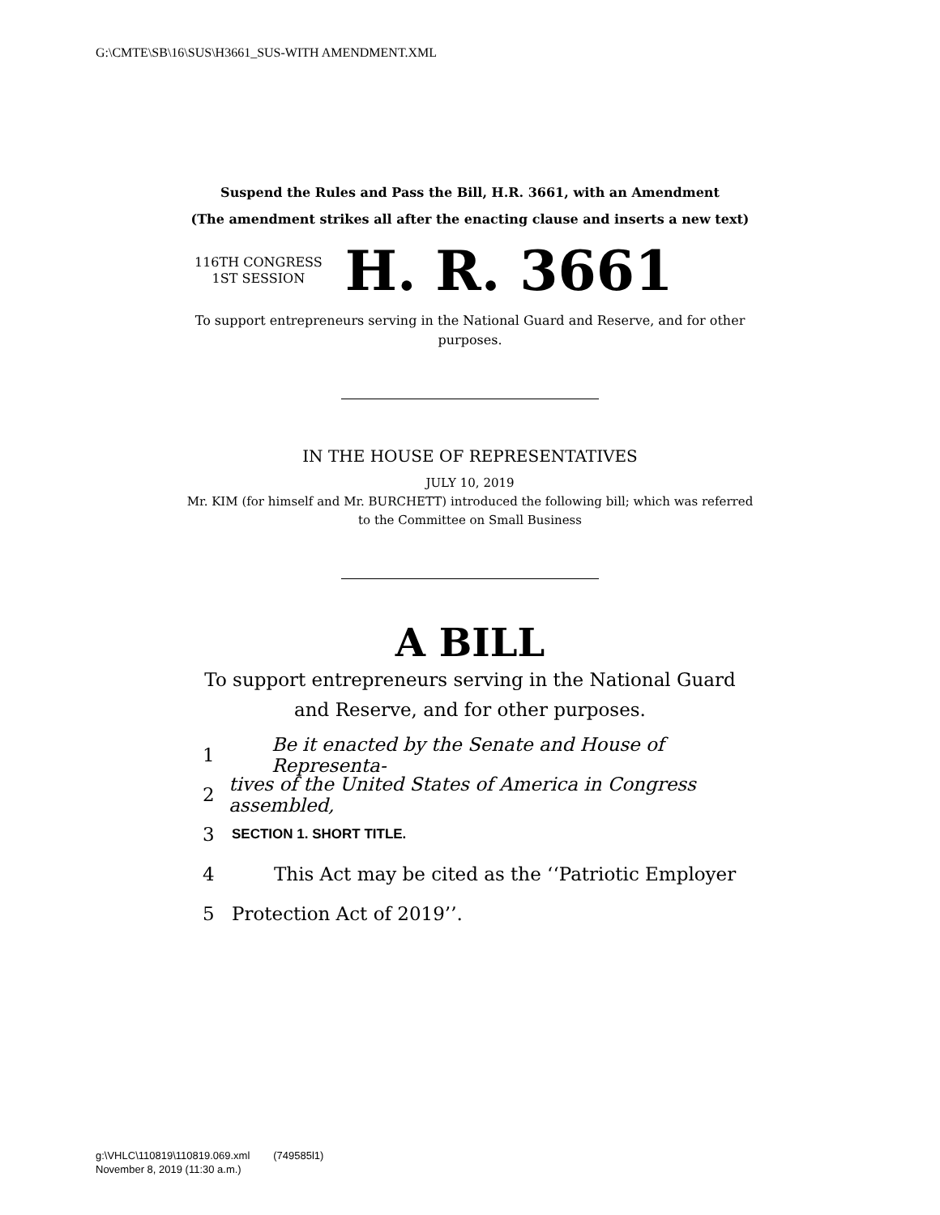G:\CMTE\SB\16\SUS\H3661_SUS-WITH AMENDMENT.XML
Suspend the Rules and Pass the Bill, H.R. 3661, with an Amendment
(The amendment strikes all after the enacting clause and inserts a new text)
116TH CONGRESS
1ST SESSION
H. R. 3661
To support entrepreneurs serving in the National Guard and Reserve, and for other purposes.
IN THE HOUSE OF REPRESENTATIVES
JULY 10, 2019
Mr. KIM (for himself and Mr. BURCHETT) introduced the following bill; which was referred to the Committee on Small Business
A BILL
To support entrepreneurs serving in the National Guard
and Reserve, and for other purposes.
1 Be it enacted by the Senate and House of Representa-
2 tives of the United States of America in Congress assembled,
3 SECTION 1. SHORT TITLE.
4 This Act may be cited as the ‘‘Patriotic Employer
5 Protection Act of 2019’’.
g:\VHLC\110819\110819.069.xml (749585l1)
November 8, 2019 (11:30 a.m.)